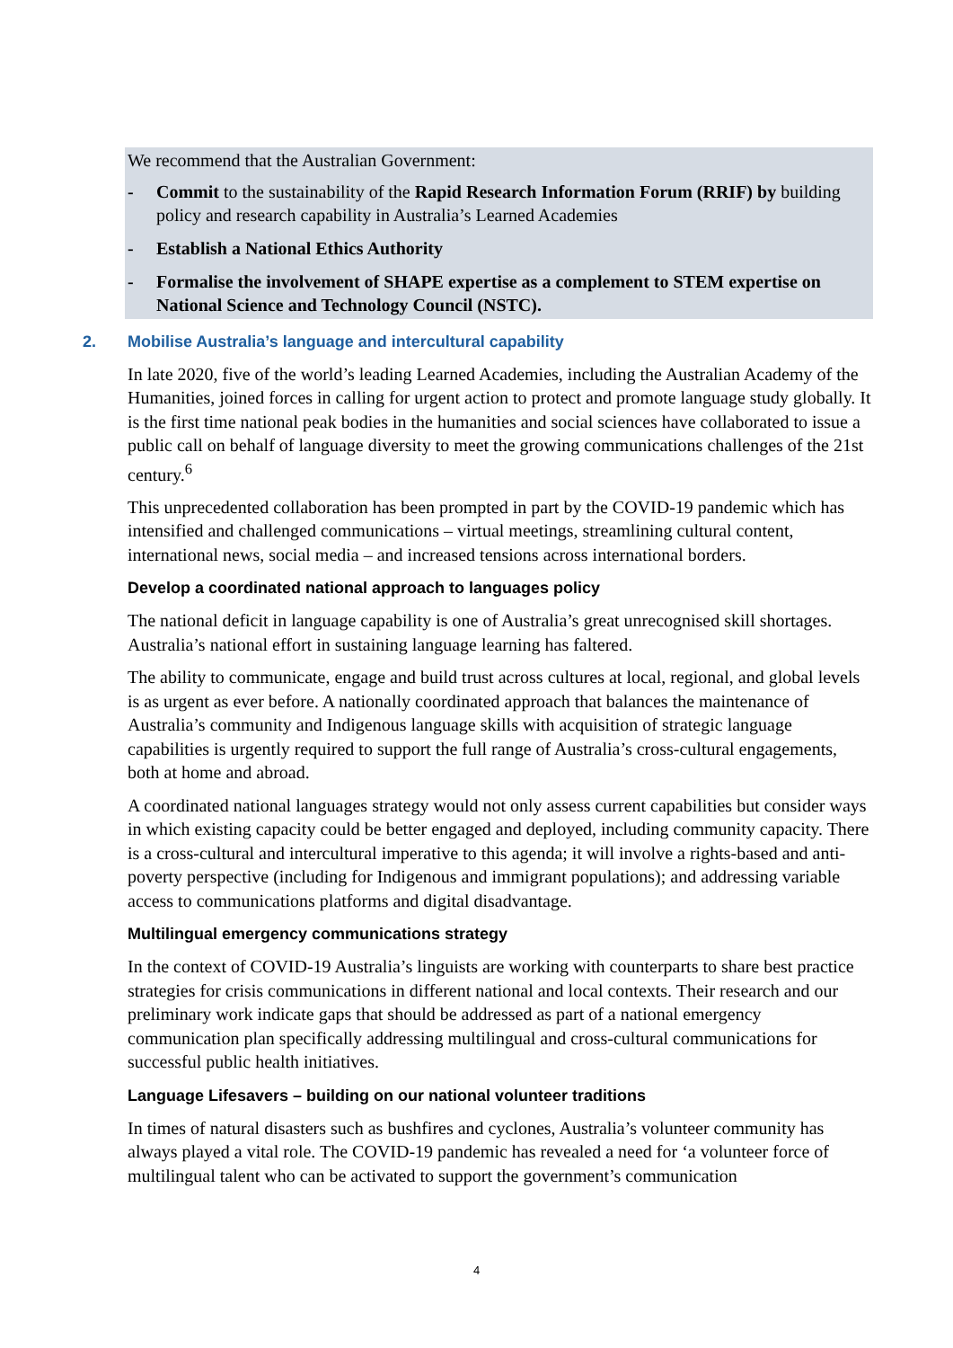We recommend that the Australian Government:
- Commit to the sustainability of the Rapid Research Information Forum (RRIF) by building policy and research capability in Australia’s Learned Academies
- Establish a National Ethics Authority
- Formalise the involvement of SHAPE expertise as a complement to STEM expertise on National Science and Technology Council (NSTC).
2. Mobilise Australia’s language and intercultural capability
In late 2020, five of the world’s leading Learned Academies, including the Australian Academy of the Humanities, joined forces in calling for urgent action to protect and promote language study globally. It is the first time national peak bodies in the humanities and social sciences have collaborated to issue a public call on behalf of language diversity to meet the growing communications challenges of the 21st century.<sup>6</sup>
This unprecedented collaboration has been prompted in part by the COVID-19 pandemic which has intensified and challenged communications – virtual meetings, streamlining cultural content, international news, social media – and increased tensions across international borders.
Develop a coordinated national approach to languages policy
The national deficit in language capability is one of Australia’s great unrecognised skill shortages. Australia’s national effort in sustaining language learning has faltered.
The ability to communicate, engage and build trust across cultures at local, regional, and global levels is as urgent as ever before. A nationally coordinated approach that balances the maintenance of Australia’s community and Indigenous language skills with acquisition of strategic language capabilities is urgently required to support the full range of Australia’s cross-cultural engagements, both at home and abroad.
A coordinated national languages strategy would not only assess current capabilities but consider ways in which existing capacity could be better engaged and deployed, including community capacity. There is a cross-cultural and intercultural imperative to this agenda; it will involve a rights-based and anti-poverty perspective (including for Indigenous and immigrant populations); and addressing variable access to communications platforms and digital disadvantage.
Multilingual emergency communications strategy
In the context of COVID-19 Australia’s linguists are working with counterparts to share best practice strategies for crisis communications in different national and local contexts. Their research and our preliminary work indicate gaps that should be addressed as part of a national emergency communication plan specifically addressing multilingual and cross-cultural communications for successful public health initiatives.
Language Lifesavers – building on our national volunteer traditions
In times of natural disasters such as bushfires and cyclones, Australia’s volunteer community has always played a vital role. The COVID-19 pandemic has revealed a need for ‘a volunteer force of multilingual talent who can be activated to support the government’s communication
4